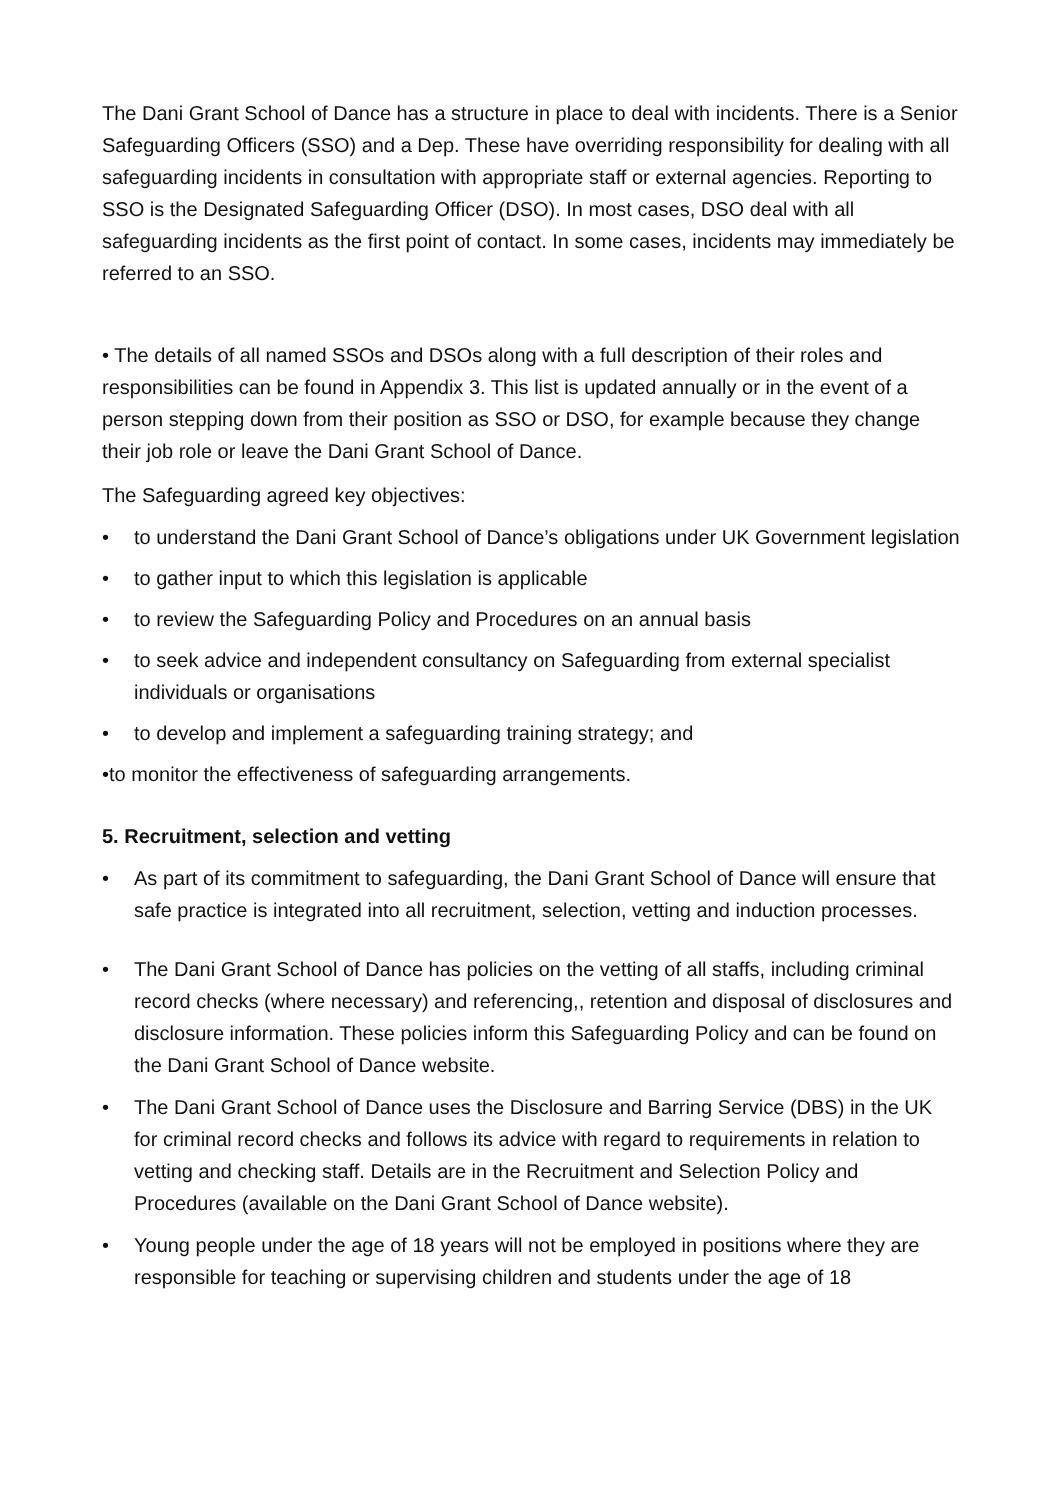The Dani Grant School of Dance has a structure in place to deal with incidents. There is a Senior Safeguarding Officers (SSO) and a Dep. These have overriding responsibility for dealing with all safeguarding incidents in consultation with appropriate staff or external agencies. Reporting to SSO is the Designated Safeguarding Officer (DSO). In most cases, DSO deal with all safeguarding incidents as the first point of contact. In some cases, incidents may immediately be referred to an SSO.
• The details of all named SSOs and DSOs along with a full description of their roles and responsibilities can be found in Appendix 3. This list is updated annually or in the event of a person stepping down from their position as SSO or DSO, for example because they change their job role or leave the Dani Grant School of Dance.
The Safeguarding agreed key objectives:
• to understand the Dani Grant School of Dance’s obligations under UK Government legislation
• to gather input to which this legislation is applicable
• to review the Safeguarding Policy and Procedures on an annual basis
• to seek advice and independent consultancy on Safeguarding from external specialist individuals or organisations
• to develop and implement a safeguarding training strategy; and
•to monitor the effectiveness of safeguarding arrangements.
5. Recruitment, selection and vetting
• As part of its commitment to safeguarding, the Dani Grant School of Dance will ensure that safe practice is integrated into all recruitment, selection, vetting and induction processes.
• The Dani Grant School of Dance has policies on the vetting of all staffs, including criminal record checks (where necessary) and referencing,, retention and disposal of disclosures and disclosure information. These policies inform this Safeguarding Policy and can be found on the Dani Grant School of Dance website.
• The Dani Grant School of Dance uses the Disclosure and Barring Service (DBS) in the UK for criminal record checks and follows its advice with regard to requirements in relation to vetting and checking staff. Details are in the Recruitment and Selection Policy and Procedures (available on the Dani Grant School of Dance website).
• Young people under the age of 18 years will not be employed in positions where they are responsible for teaching or supervising children and students under the age of 18